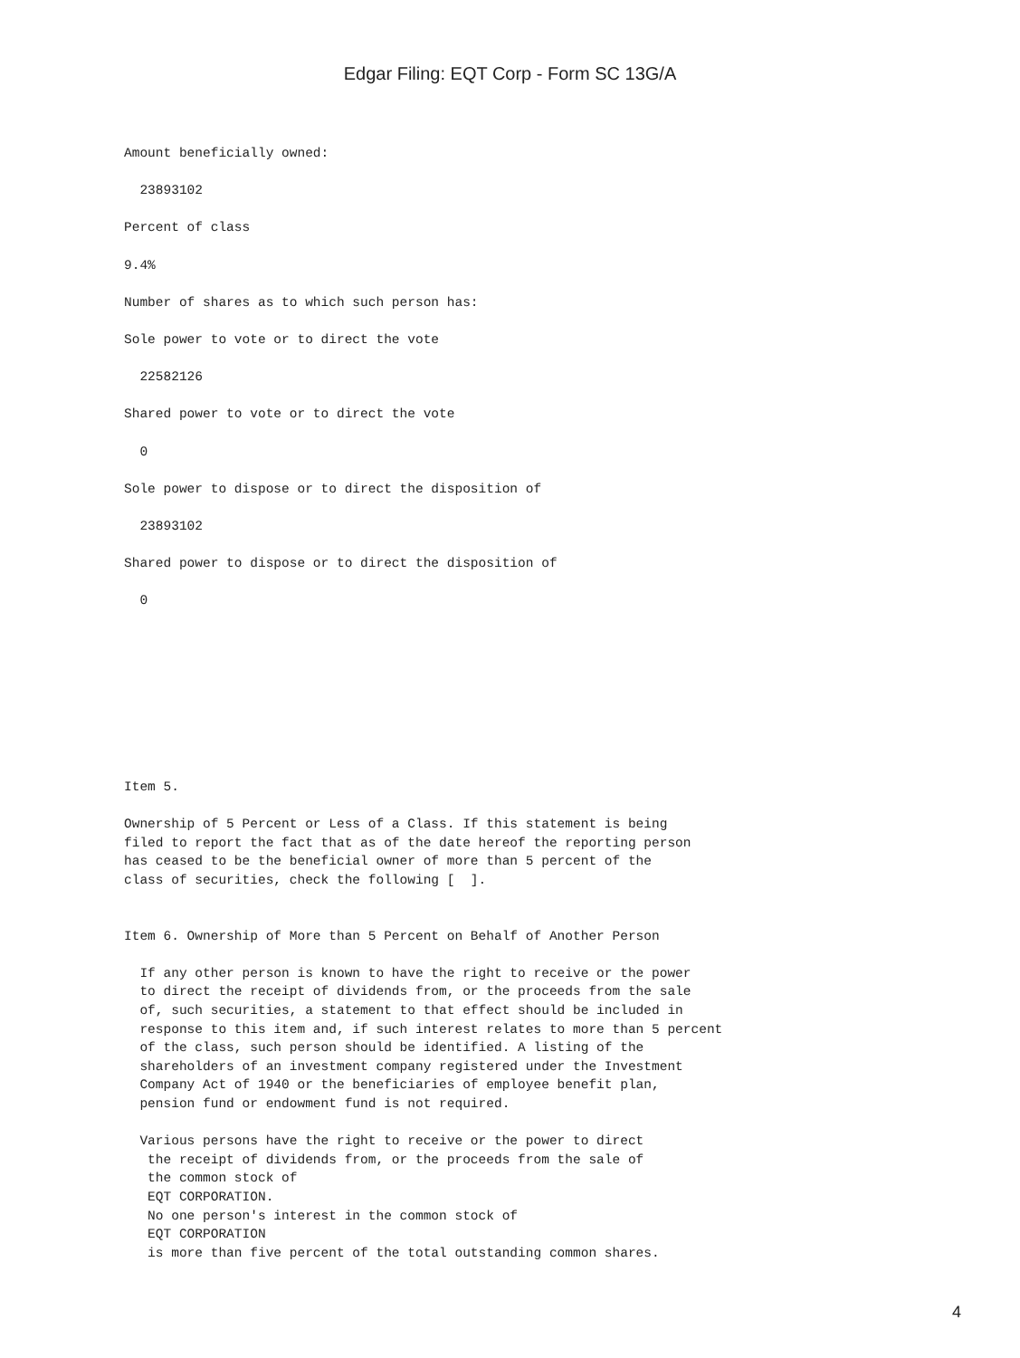Edgar Filing: EQT Corp - Form SC 13G/A
Amount beneficially owned:

  23893102

Percent of class

9.4%

Number of shares as to which such person has:

Sole power to vote or to direct the vote

  22582126

Shared power to vote or to direct the vote

  0

Sole power to dispose or to direct the disposition of

  23893102

Shared power to dispose or to direct the disposition of

  0
Item 5.

Ownership of 5 Percent or Less of a Class. If this statement is being
filed to report the fact that as of the date hereof the reporting person
has ceased to be the beneficial owner of more than 5 percent of the
class of securities, check the following [  ].


Item 6. Ownership of More than 5 Percent on Behalf of Another Person

  If any other person is known to have the right to receive or the power
  to direct the receipt of dividends from, or the proceeds from the sale
  of, such securities, a statement to that effect should be included in
  response to this item and, if such interest relates to more than 5 percent
  of the class, such person should be identified. A listing of the
  shareholders of an investment company registered under the Investment
  Company Act of 1940 or the beneficiaries of employee benefit plan,
  pension fund or endowment fund is not required.

  Various persons have the right to receive or the power to direct
   the receipt of dividends from, or the proceeds from the sale of
   the common stock of
   EQT CORPORATION.
   No one person's interest in the common stock of
   EQT CORPORATION
   is more than five percent of the total outstanding common shares.
4